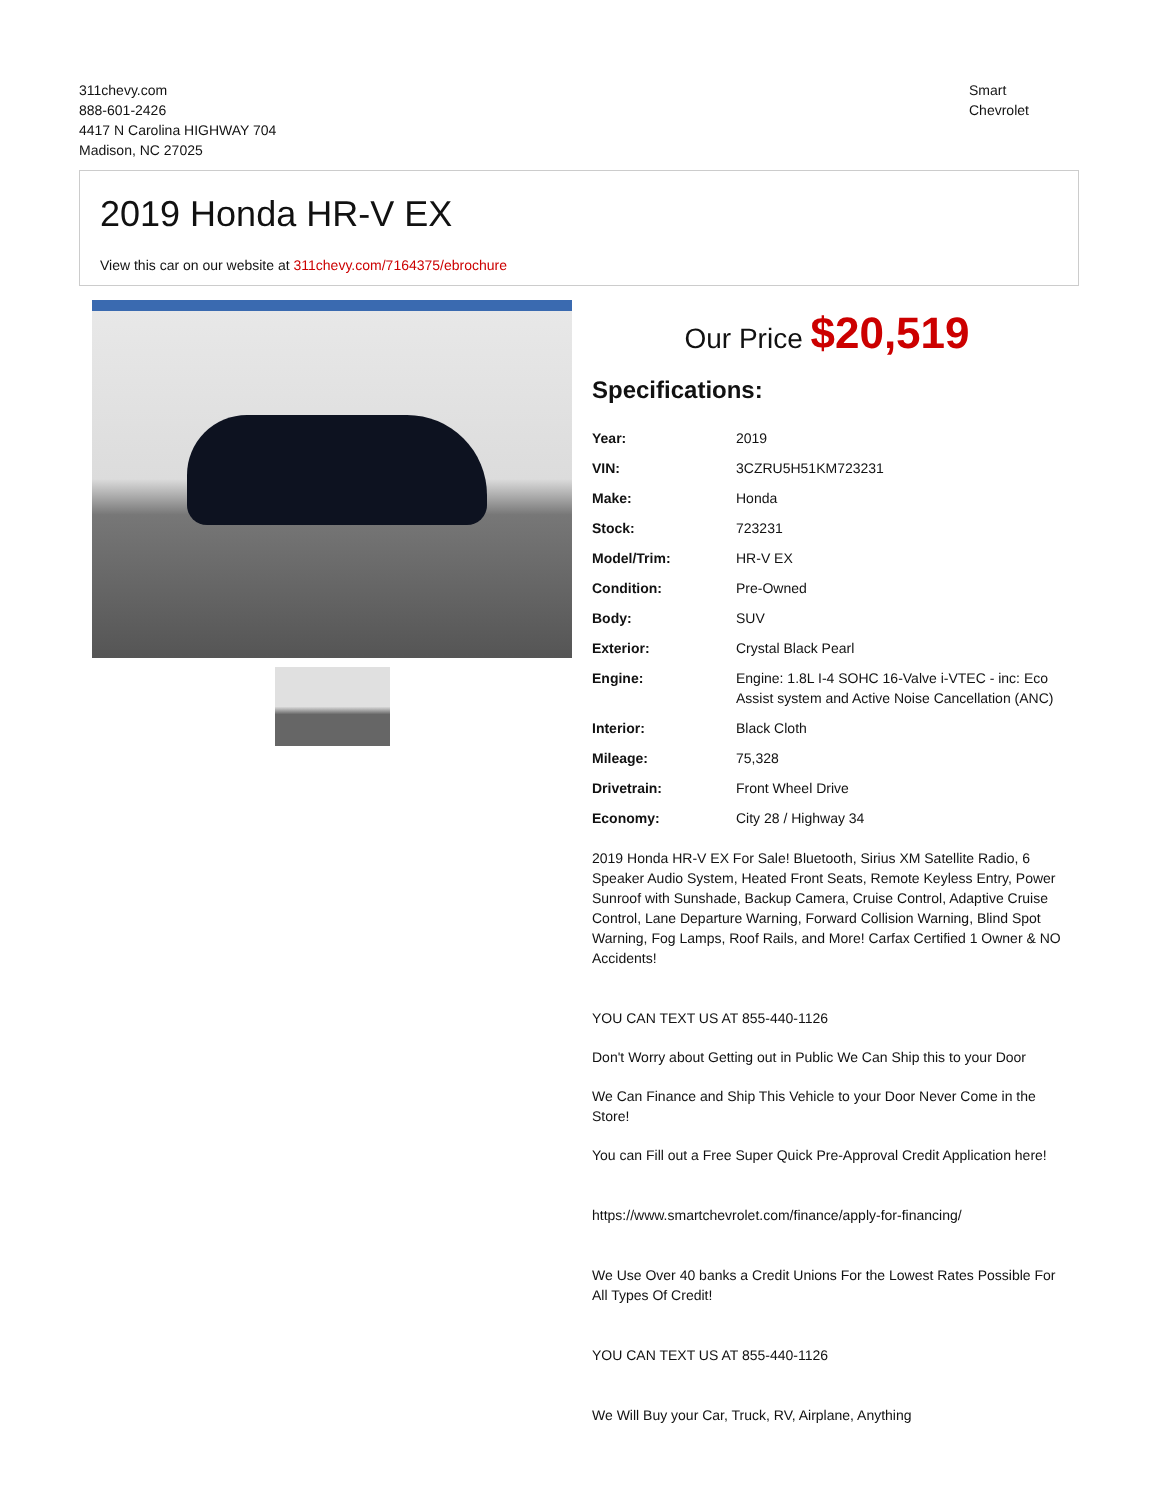311chevy.com
888-601-2426
4417 N Carolina HIGHWAY 704
Madison, NC 27025
Smart
Chevrolet
2019 Honda HR-V EX
View this car on our website at 311chevy.com/7164375/ebrochure
Our Price $20,519
Specifications:
| Year: | 2019 |
| VIN: | 3CZRU5H51KM723231 |
| Make: | Honda |
| Stock: | 723231 |
| Model/Trim: | HR-V EX |
| Condition: | Pre-Owned |
| Body: | SUV |
| Exterior: | Crystal Black Pearl |
| Engine: | Engine: 1.8L I-4 SOHC 16-Valve i-VTEC - inc: Eco Assist system and Active Noise Cancellation (ANC) |
| Interior: | Black Cloth |
| Mileage: | 75,328 |
| Drivetrain: | Front Wheel Drive |
| Economy: | City 28 / Highway 34 |
2019 Honda HR-V EX For Sale! Bluetooth, Sirius XM Satellite Radio, 6 Speaker Audio System, Heated Front Seats, Remote Keyless Entry, Power Sunroof with Sunshade, Backup Camera, Cruise Control, Adaptive Cruise Control, Lane Departure Warning, Forward Collision Warning, Blind Spot Warning, Fog Lamps, Roof Rails, and More! Carfax Certified 1 Owner & NO Accidents!
YOU CAN TEXT US AT 855-440-1126
Don't Worry about Getting out in Public We Can Ship this to your Door
We Can Finance and Ship This Vehicle to your Door Never Come in the Store!
You can Fill out a Free Super Quick Pre-Approval Credit Application here!
https://www.smartchevrolet.com/finance/apply-for-financing/
We Use Over 40 banks a Credit Unions For the Lowest Rates Possible For All Types Of Credit!
YOU CAN TEXT US AT 855-440-1126
We Will Buy your Car, Truck, RV, Airplane, Anything